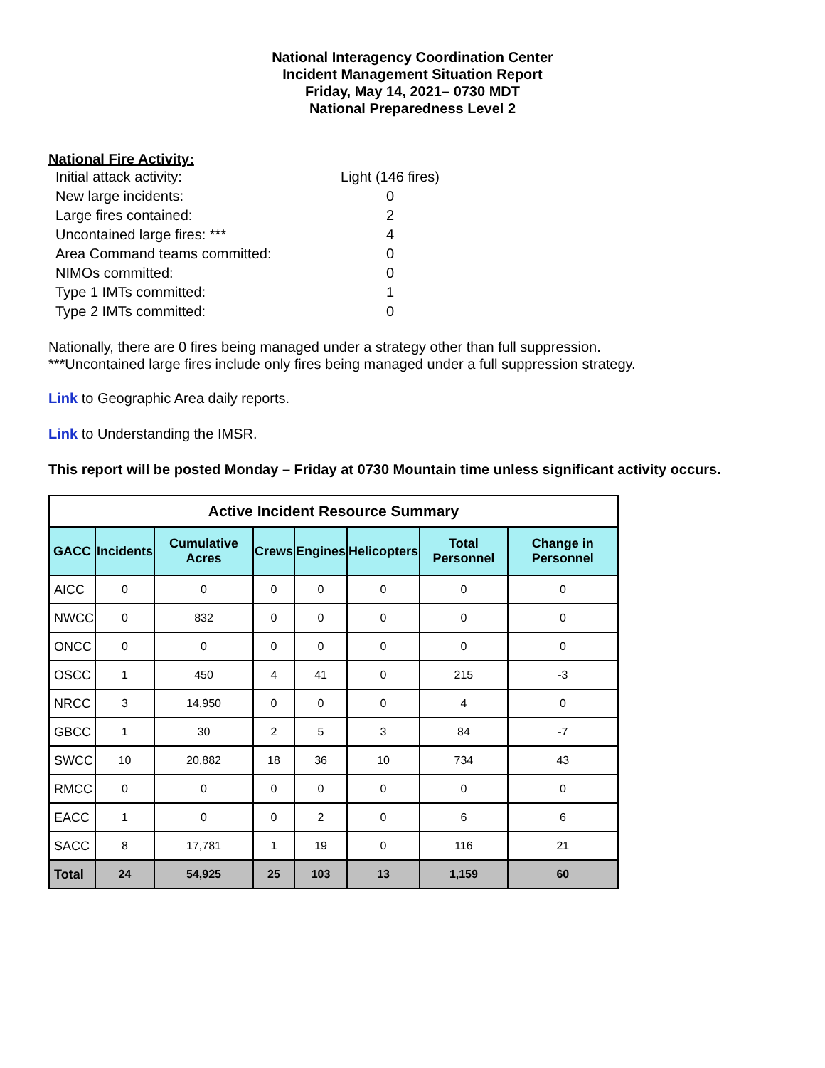National Interagency Coordination Center
Incident Management Situation Report
Friday, May 14, 2021– 0730 MDT
National Preparedness Level 2
National Fire Activity:
Initial attack activity: Light (146 fires)
New large incidents: 0
Large fires contained: 2
Uncontained large fires: *** 4
Area Command teams committed: 0
NIMOs committed: 0
Type 1 IMTs committed: 1
Type 2 IMTs committed: 0
Nationally, there are 0 fires being managed under a strategy other than full suppression.
***Uncontained large fires include only fires being managed under a full suppression strategy.
Link to Geographic Area daily reports.
Link to Understanding the IMSR.
This report will be posted Monday – Friday at 0730 Mountain time unless significant activity occurs.
| Active Incident Resource Summary | | | | | | | |
| --- | --- | --- | --- | --- | --- | --- | --- |
| GACC | Incidents | Cumulative Acres | Crews | Engines | Helicopters | Total Personnel | Change in Personnel |
| AICC | 0 | 0 | 0 | 0 | 0 | 0 | 0 |
| NWCC | 0 | 832 | 0 | 0 | 0 | 0 | 0 |
| ONCC | 0 | 0 | 0 | 0 | 0 | 0 | 0 |
| OSCC | 1 | 450 | 4 | 41 | 0 | 215 | -3 |
| NRCC | 3 | 14,950 | 0 | 0 | 0 | 4 | 0 |
| GBCC | 1 | 30 | 2 | 5 | 3 | 84 | -7 |
| SWCC | 10 | 20,882 | 18 | 36 | 10 | 734 | 43 |
| RMCC | 0 | 0 | 0 | 0 | 0 | 0 | 0 |
| EACC | 1 | 0 | 0 | 2 | 0 | 6 | 6 |
| SACC | 8 | 17,781 | 1 | 19 | 0 | 116 | 21 |
| Total | 24 | 54,925 | 25 | 103 | 13 | 1,159 | 60 |